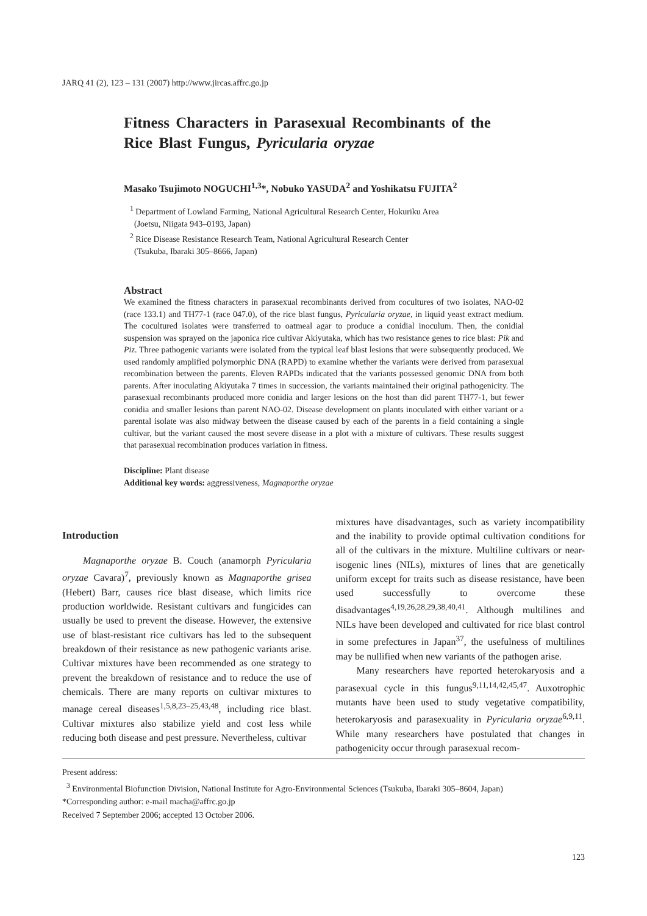JARQ 41 (2), 123 – 131 (2007) http://www.jircas.affrc.go.jp
Fitness Characters in Parasexual Recombinants of the Rice Blast Fungus, Pyricularia oryzae
Masako Tsujimoto NOGUCHI<sup>1,3</sup>*, Nobuko YASUDA<sup>2</sup> and Yoshikatsu FUJITA<sup>2</sup>
<sup>1</sup> Department of Lowland Farming, National Agricultural Research Center, Hokuriku Area
(Joetsu, Niigata 943–0193, Japan)
<sup>2</sup> Rice Disease Resistance Research Team, National Agricultural Research Center
(Tsukuba, Ibaraki 305–8666, Japan)
Abstract
We examined the fitness characters in parasexual recombinants derived from cocultures of two isolates, NAO-02 (race 133.1) and TH77-1 (race 047.0), of the rice blast fungus, Pyricularia oryzae, in liquid yeast extract medium. The cocultured isolates were transferred to oatmeal agar to produce a conidial inoculum. Then, the conidial suspension was sprayed on the japonica rice cultivar Akiyutaka, which has two resistance genes to rice blast: Pik and Piz. Three pathogenic variants were isolated from the typical leaf blast lesions that were subsequently produced. We used randomly amplified polymorphic DNA (RAPD) to examine whether the variants were derived from parasexual recombination between the parents. Eleven RAPDs indicated that the variants possessed genomic DNA from both parents. After inoculating Akiyutaka 7 times in succession, the variants maintained their original pathogenicity. The parasexual recombinants produced more conidia and larger lesions on the host than did parent TH77-1, but fewer conidia and smaller lesions than parent NAO-02. Disease development on plants inoculated with either variant or a parental isolate was also midway between the disease caused by each of the parents in a field containing a single cultivar, but the variant caused the most severe disease in a plot with a mixture of cultivars. These results suggest that parasexual recombination produces variation in fitness.
Discipline: Plant disease
Additional key words: aggressiveness, Magnaporthe oryzae
Introduction
Magnaporthe oryzae B. Couch (anamorph Pyricularia oryzae Cavara)<sup>7</sup>, previously known as Magnaporthe grisea (Hebert) Barr, causes rice blast disease, which limits rice production worldwide. Resistant cultivars and fungicides can usually be used to prevent the disease. However, the extensive use of blast-resistant rice cultivars has led to the subsequent breakdown of their resistance as new pathogenic variants arise. Cultivar mixtures have been recommended as one strategy to prevent the breakdown of resistance and to reduce the use of chemicals. There are many reports on cultivar mixtures to manage cereal diseases<sup>1,5,8,23–25,43,48</sup>, including rice blast. Cultivar mixtures also stabilize yield and cost less while reducing both disease and pest pressure. Nevertheless, cultivar
mixtures have disadvantages, such as variety incompatibility and the inability to provide optimal cultivation conditions for all of the cultivars in the mixture. Multiline cultivars or near-isogenic lines (NILs), mixtures of lines that are genetically uniform except for traits such as disease resistance, have been used successfully to overcome these disadvantages<sup>4,19,26,28,29,38,40,41</sup>. Although multilines and NILs have been developed and cultivated for rice blast control in some prefectures in Japan<sup>37</sup>, the usefulness of multilines may be nullified when new variants of the pathogen arise.
Many researchers have reported heterokaryosis and a parasexual cycle in this fungus<sup>9,11,14,42,45,47</sup>. Auxotrophic mutants have been used to study vegetative compatibility, heterokaryosis and parasexuality in Pyricularia oryzae<sup>6,9,11</sup>. While many researchers have postulated that changes in pathogenicity occur through parasexual recom-
Present address:
<sup>3</sup> Environmental Biofunction Division, National Institute for Agro-Environmental Sciences (Tsukuba, Ibaraki 305–8604, Japan)
*Corresponding author: e-mail macha@affrc.go.jp
Received 7 September 2006; accepted 13 October 2006.
123